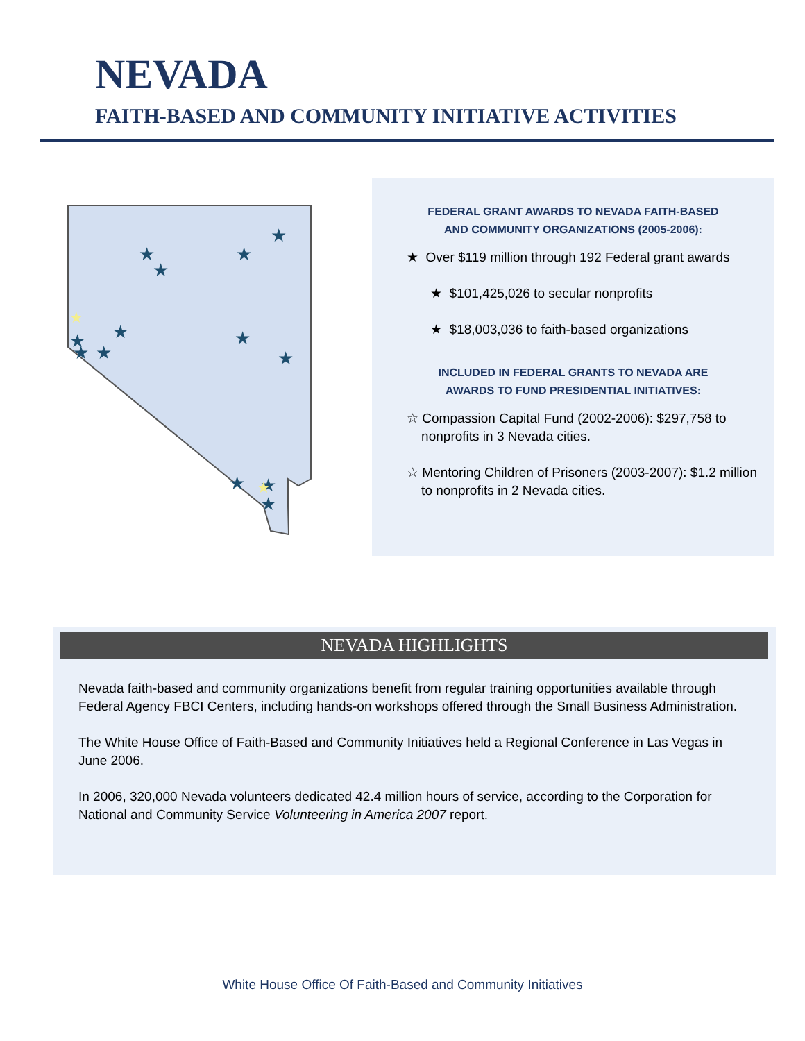NEVADA
FAITH-BASED AND COMMUNITY INITIATIVE ACTIVITIES
★
★
★
★
★
★
★
★
★
★
★
★
★
★
★
FEDERAL GRANT AWARDS TO NEVADA FAITH-BASED
AND COMMUNITY ORGANIZATIONS (2005-2006):
★ Over $119 million through 192 Federal grant awards
★ $101,425,026 to secular nonprofits
★ $18,003,036 to faith-based organizations
INCLUDED IN FEDERAL GRANTS TO NEVADA ARE
AWARDS TO FUND PRESIDENTIAL INITIATIVES:
☆ Compassion Capital Fund (2002-2006): $297,758 to
nonprofits in 3 Nevada cities.
☆ Mentoring Children of Prisoners (2003-2007): $1.2 million
to nonprofits in 2 Nevada cities.
NEVADA HIGHLIGHTS
Nevada faith-based and community organizations benefit from regular training opportunities available through Federal Agency FBCI Centers, including hands-on workshops offered through the Small Business Administration.
The White House Office of Faith-Based and Community Initiatives held a Regional Conference in Las Vegas in June 2006.
In 2006, 320,000 Nevada volunteers dedicated 42.4 million hours of service, according to the Corporation for National and Community Service Volunteering in America 2007 report.
White House Office Of Faith-Based and Community Initiatives